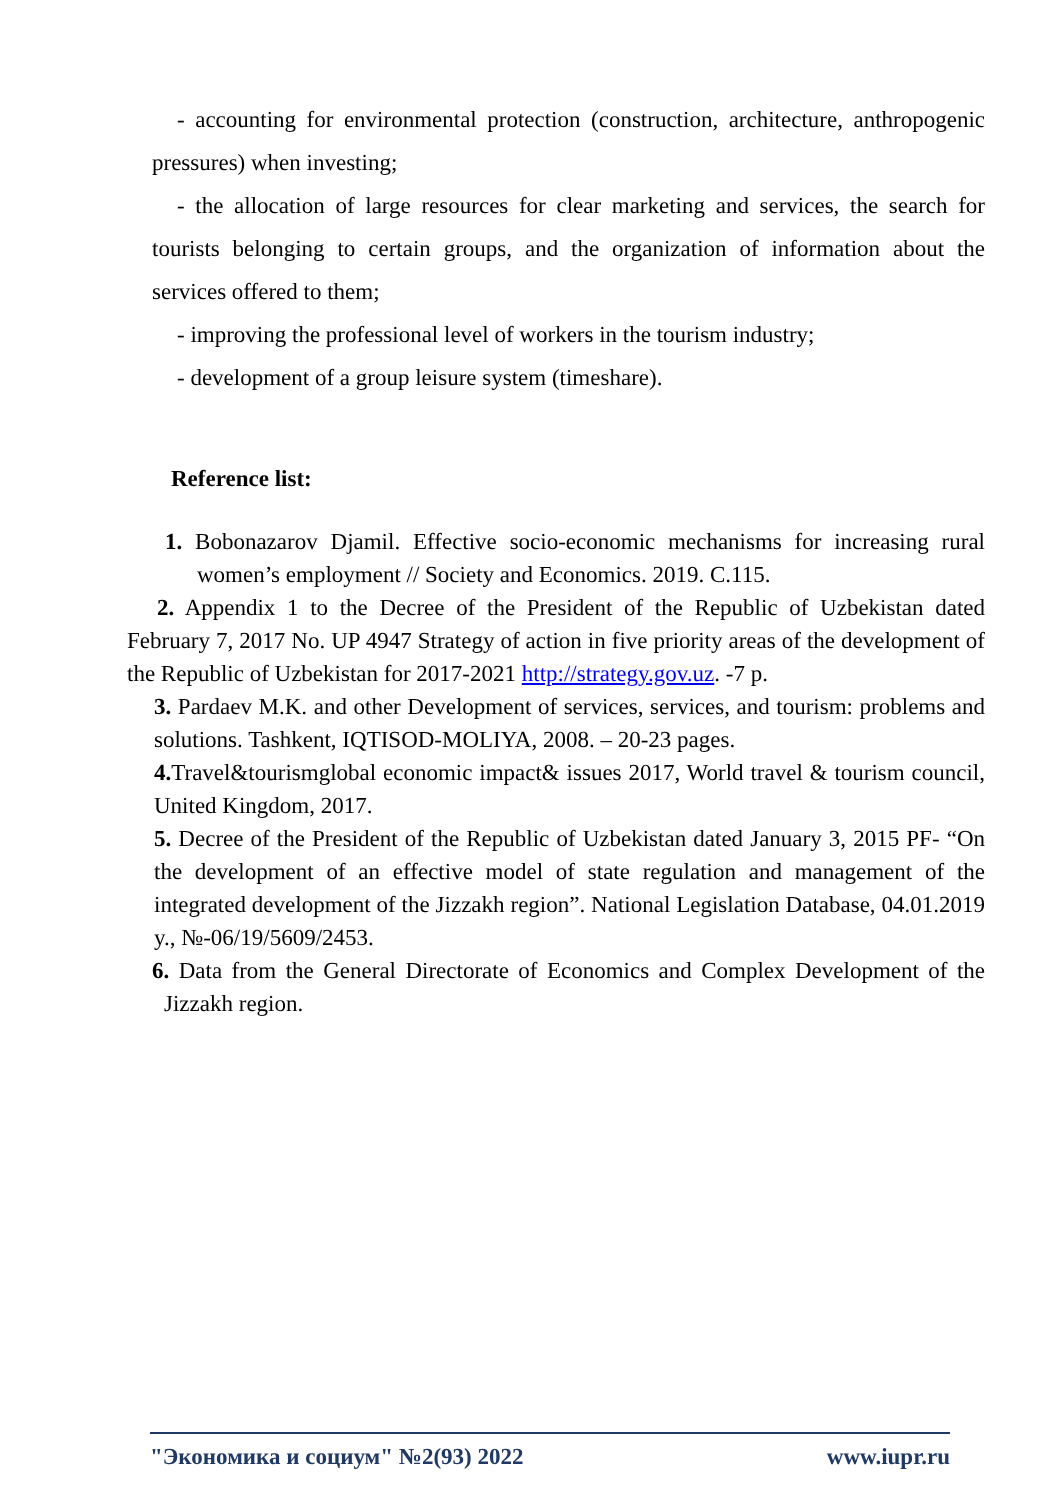- accounting for environmental protection (construction, architecture, anthropogenic pressures) when investing;
- the allocation of large resources for clear marketing and services, the search for tourists belonging to certain groups, and the organization of information about the services offered to them;
- improving the professional level of workers in the tourism industry;
- development of a group leisure system (timeshare).
Reference list:
1. Bobonazarov Djamil. Effective socio-economic mechanisms for increasing rural women’s employment // Society and Economics. 2019. C.115.
2. Appendix 1 to the Decree of the President of the Republic of Uzbekistan dated February 7, 2017 No. UP 4947 Strategy of action in five priority areas of the development of the Republic of Uzbekistan for 2017-2021 http://strategy.gov.uz. -7 p.
3. Pardaev M.K. and other Development of services, services, and tourism: problems and solutions. Tashkent, IQTISOD-MOLIYA, 2008. – 20-23 pages.
4. Travel&tourismglobal economic impact& issues 2017, World travel & tourism council, United Kingdom, 2017.
5. Decree of the President of the Republic of Uzbekistan dated January 3, 2015 PF- “On the development of an effective model of state regulation and management of the integrated development of the Jizzakh region”. National Legislation Database, 04.01.2019 y., №-06/19/5609/2453.
6. Data from the General Directorate of Economics and Complex Development of the Jizzakh region.
"Экономика и социум" №2(93) 2022 www.iupr.ru